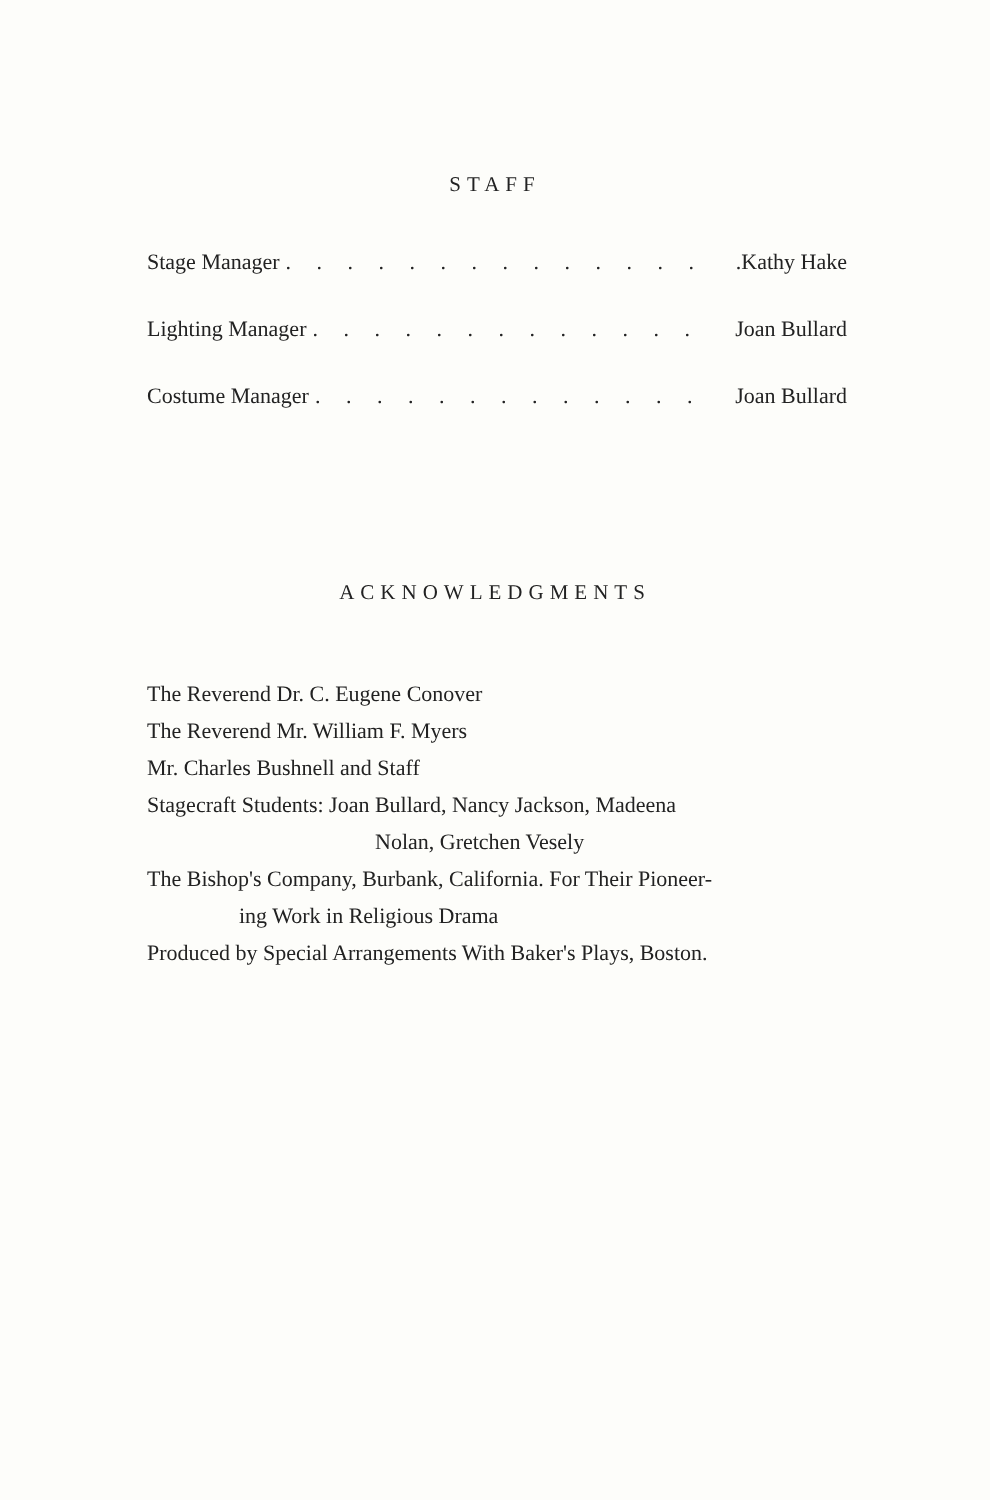STAFF
Stage Manager. . . . . . . . . . . . . ..Kathy Hake
Lighting Manager. . . . . . . . . . . . . Joan Bullard
Costume Manager. . . . . . . . . . . . . Joan Bullard
ACKNOWLEDGMENTS
The Reverend Dr. C. Eugene Conover
The Reverend Mr. William F. Myers
Mr. Charles Bushnell and Staff
Stagecraft Students: Joan Bullard, Nancy Jackson, Madeena
Nolan, Gretchen Vesely
The Bishop's Company, Burbank, California. For Their Pioneer-
ing Work in Religious Drama
Produced by Special Arrangements With Baker's Plays, Boston.